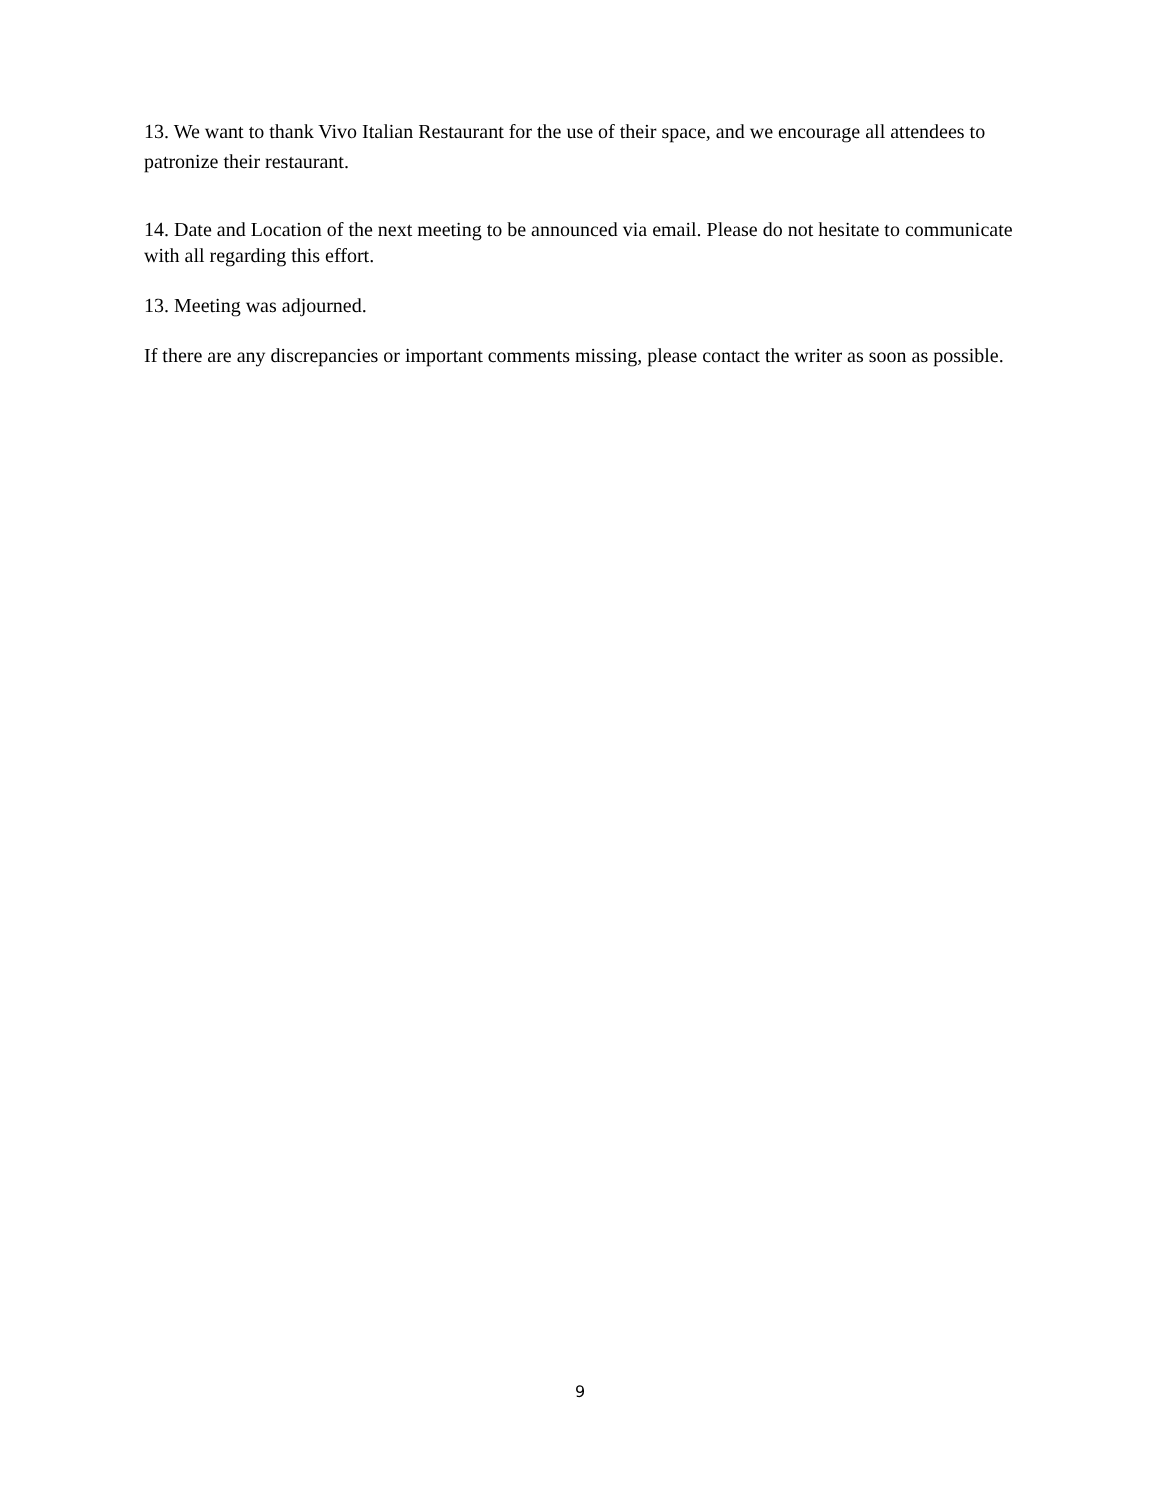13. We want to thank Vivo Italian Restaurant for the use of their space, and we encourage all attendees to patronize their restaurant.
14. Date and Location of the next meeting to be announced via email. Please do not hesitate to communicate with all regarding this effort.
13. Meeting was adjourned.
If there are any discrepancies or important comments missing, please contact the writer as soon as possible.
9